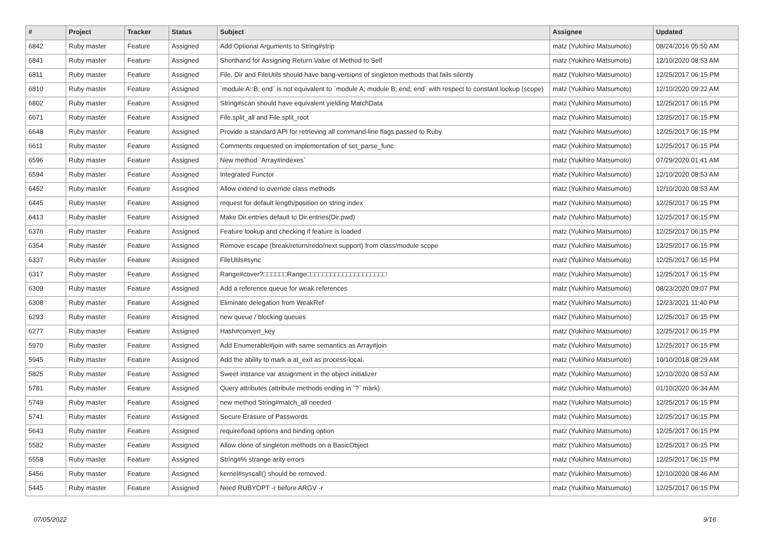| # | Project | Tracker | Status | Subject | Assignee | Updated |
| --- | --- | --- | --- | --- | --- | --- |
| 6842 | Ruby master | Feature | Assigned | Add Optional Arguments to String#strip | matz (Yukihiro Matsumoto) | 08/24/2016 05:50 AM |
| 6841 | Ruby master | Feature | Assigned | Shorthand for Assigning Return Value of Method to Self | matz (Yukihiro Matsumoto) | 12/10/2020 08:53 AM |
| 6811 | Ruby master | Feature | Assigned | File, Dir and FileUtils should have bang-versions of singleton methods that fails silently | matz (Yukihiro Matsumoto) | 12/25/2017 06:15 PM |
| 6810 | Ruby master | Feature | Assigned | `module A::B; end` is not equivalent to `module A; module B; end; end` with respect to constant lookup (scope) | matz (Yukihiro Matsumoto) | 12/10/2020 09:22 AM |
| 6802 | Ruby master | Feature | Assigned | String#scan should have equivalent yielding MatchData | matz (Yukihiro Matsumoto) | 12/25/2017 06:15 PM |
| 6671 | Ruby master | Feature | Assigned | File.split_all and File.split_root | matz (Yukihiro Matsumoto) | 12/25/2017 06:15 PM |
| 6648 | Ruby master | Feature | Assigned | Provide a standard API for retrieving all command-line flags passed to Ruby | matz (Yukihiro Matsumoto) | 12/25/2017 06:15 PM |
| 6611 | Ruby master | Feature | Assigned | Comments requested on implementation of set_parse_func | matz (Yukihiro Matsumoto) | 12/25/2017 06:15 PM |
| 6596 | Ruby master | Feature | Assigned | New method `Array#indexes` | matz (Yukihiro Matsumoto) | 07/29/2020 01:41 AM |
| 6594 | Ruby master | Feature | Assigned | Integrated Functor | matz (Yukihiro Matsumoto) | 12/10/2020 08:53 AM |
| 6452 | Ruby master | Feature | Assigned | Allow extend to override class methods | matz (Yukihiro Matsumoto) | 12/10/2020 08:53 AM |
| 6445 | Ruby master | Feature | Assigned | request for default length/position on string index | matz (Yukihiro Matsumoto) | 12/25/2017 06:15 PM |
| 6413 | Ruby master | Feature | Assigned | Make Dir.entries default to Dir.entries(Dir.pwd) | matz (Yukihiro Matsumoto) | 12/25/2017 06:15 PM |
| 6376 | Ruby master | Feature | Assigned | Feature lookup and checking if feature is loaded | matz (Yukihiro Matsumoto) | 12/25/2017 06:15 PM |
| 6354 | Ruby master | Feature | Assigned | Remove escape (break/return/redo/next support) from class/module scope | matz (Yukihiro Matsumoto) | 12/25/2017 06:15 PM |
| 6337 | Ruby master | Feature | Assigned | FileUtils#sync | matz (Yukihiro Matsumoto) | 12/25/2017 06:15 PM |
| 6317 | Ruby master | Feature | Assigned | Range#cover?□□□□□□Range□□□□□□□□□□□□□□□□□□□□ | matz (Yukihiro Matsumoto) | 12/25/2017 06:15 PM |
| 6309 | Ruby master | Feature | Assigned | Add a reference queue for weak references | matz (Yukihiro Matsumoto) | 08/23/2020 09:07 PM |
| 6308 | Ruby master | Feature | Assigned | Eliminate delegation from WeakRef | matz (Yukihiro Matsumoto) | 12/23/2021 11:40 PM |
| 6293 | Ruby master | Feature | Assigned | new queue / blocking queues | matz (Yukihiro Matsumoto) | 12/25/2017 06:15 PM |
| 6277 | Ruby master | Feature | Assigned | Hash#convert_key | matz (Yukihiro Matsumoto) | 12/25/2017 06:15 PM |
| 5970 | Ruby master | Feature | Assigned | Add Enumerable#join with same semantics as Array#join | matz (Yukihiro Matsumoto) | 12/25/2017 06:15 PM |
| 5945 | Ruby master | Feature | Assigned | Add the ability to mark a at_exit as process-local. | matz (Yukihiro Matsumoto) | 10/10/2018 08:29 AM |
| 5825 | Ruby master | Feature | Assigned | Sweet instance var assignment in the object initializer | matz (Yukihiro Matsumoto) | 12/10/2020 08:53 AM |
| 5781 | Ruby master | Feature | Assigned | Query attributes (attribute methods ending in `?` mark) | matz (Yukihiro Matsumoto) | 01/10/2020 06:34 AM |
| 5749 | Ruby master | Feature | Assigned | new method String#match_all needed | matz (Yukihiro Matsumoto) | 12/25/2017 06:15 PM |
| 5741 | Ruby master | Feature | Assigned | Secure Erasure of Passwords | matz (Yukihiro Matsumoto) | 12/25/2017 06:15 PM |
| 5643 | Ruby master | Feature | Assigned | require/load options and binding option | matz (Yukihiro Matsumoto) | 12/25/2017 06:15 PM |
| 5582 | Ruby master | Feature | Assigned | Allow clone of singleton methods on a BasicObject | matz (Yukihiro Matsumoto) | 12/25/2017 06:15 PM |
| 5558 | Ruby master | Feature | Assigned | String#% strange arity errors | matz (Yukihiro Matsumoto) | 12/25/2017 06:15 PM |
| 5456 | Ruby master | Feature | Assigned | kernel#syscall() should be removed. | matz (Yukihiro Matsumoto) | 12/10/2020 08:46 AM |
| 5445 | Ruby master | Feature | Assigned | Need RUBYOPT -r before ARGV -r | matz (Yukihiro Matsumoto) | 12/25/2017 06:15 PM |
07/05/2022 9/16